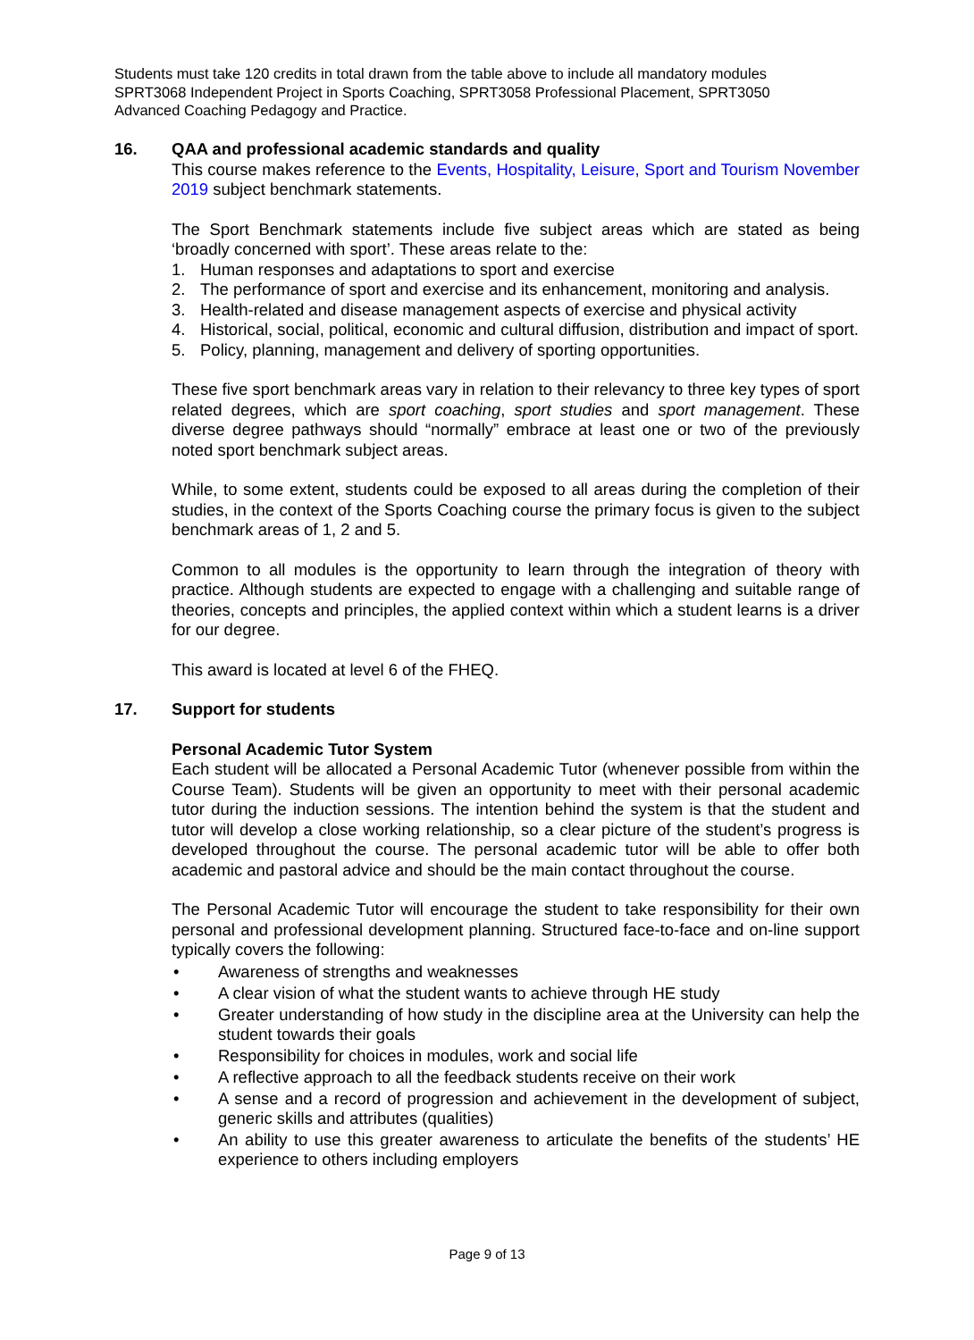Students must take 120 credits in total drawn from the table above to include all mandatory modules SPRT3068 Independent Project in Sports Coaching, SPRT3058 Professional Placement, SPRT3050 Advanced Coaching Pedagogy and Practice.
16. QAA and professional academic standards and quality
This course makes reference to the Events, Hospitality, Leisure, Sport and Tourism November 2019 subject benchmark statements.
The Sport Benchmark statements include five subject areas which are stated as being ‘broadly concerned with sport’. These areas relate to the:
1. Human responses and adaptations to sport and exercise
2. The performance of sport and exercise and its enhancement, monitoring and analysis.
3. Health-related and disease management aspects of exercise and physical activity
4. Historical, social, political, economic and cultural diffusion, distribution and impact of sport.
5. Policy, planning, management and delivery of sporting opportunities.
These five sport benchmark areas vary in relation to their relevancy to three key types of sport related degrees, which are sport coaching, sport studies and sport management. These diverse degree pathways should “normally” embrace at least one or two of the previously noted sport benchmark subject areas.
While, to some extent, students could be exposed to all areas during the completion of their studies, in the context of the Sports Coaching course the primary focus is given to the subject benchmark areas of 1, 2 and 5.
Common to all modules is the opportunity to learn through the integration of theory with practice. Although students are expected to engage with a challenging and suitable range of theories, concepts and principles, the applied context within which a student learns is a driver for our degree.
This award is located at level 6 of the FHEQ.
17. Support for students
Personal Academic Tutor System
Each student will be allocated a Personal Academic Tutor (whenever possible from within the Course Team). Students will be given an opportunity to meet with their personal academic tutor during the induction sessions. The intention behind the system is that the student and tutor will develop a close working relationship, so a clear picture of the student’s progress is developed throughout the course. The personal academic tutor will be able to offer both academic and pastoral advice and should be the main contact throughout the course.
The Personal Academic Tutor will encourage the student to take responsibility for their own personal and professional development planning. Structured face-to-face and on-line support typically covers the following:
• Awareness of strengths and weaknesses
• A clear vision of what the student wants to achieve through HE study
• Greater understanding of how study in the discipline area at the University can help the student towards their goals
• Responsibility for choices in modules, work and social life
• A reflective approach to all the feedback students receive on their work
• A sense and a record of progression and achievement in the development of subject, generic skills and attributes (qualities)
• An ability to use this greater awareness to articulate the benefits of the students’ HE experience to others including employers
Page 9 of 13